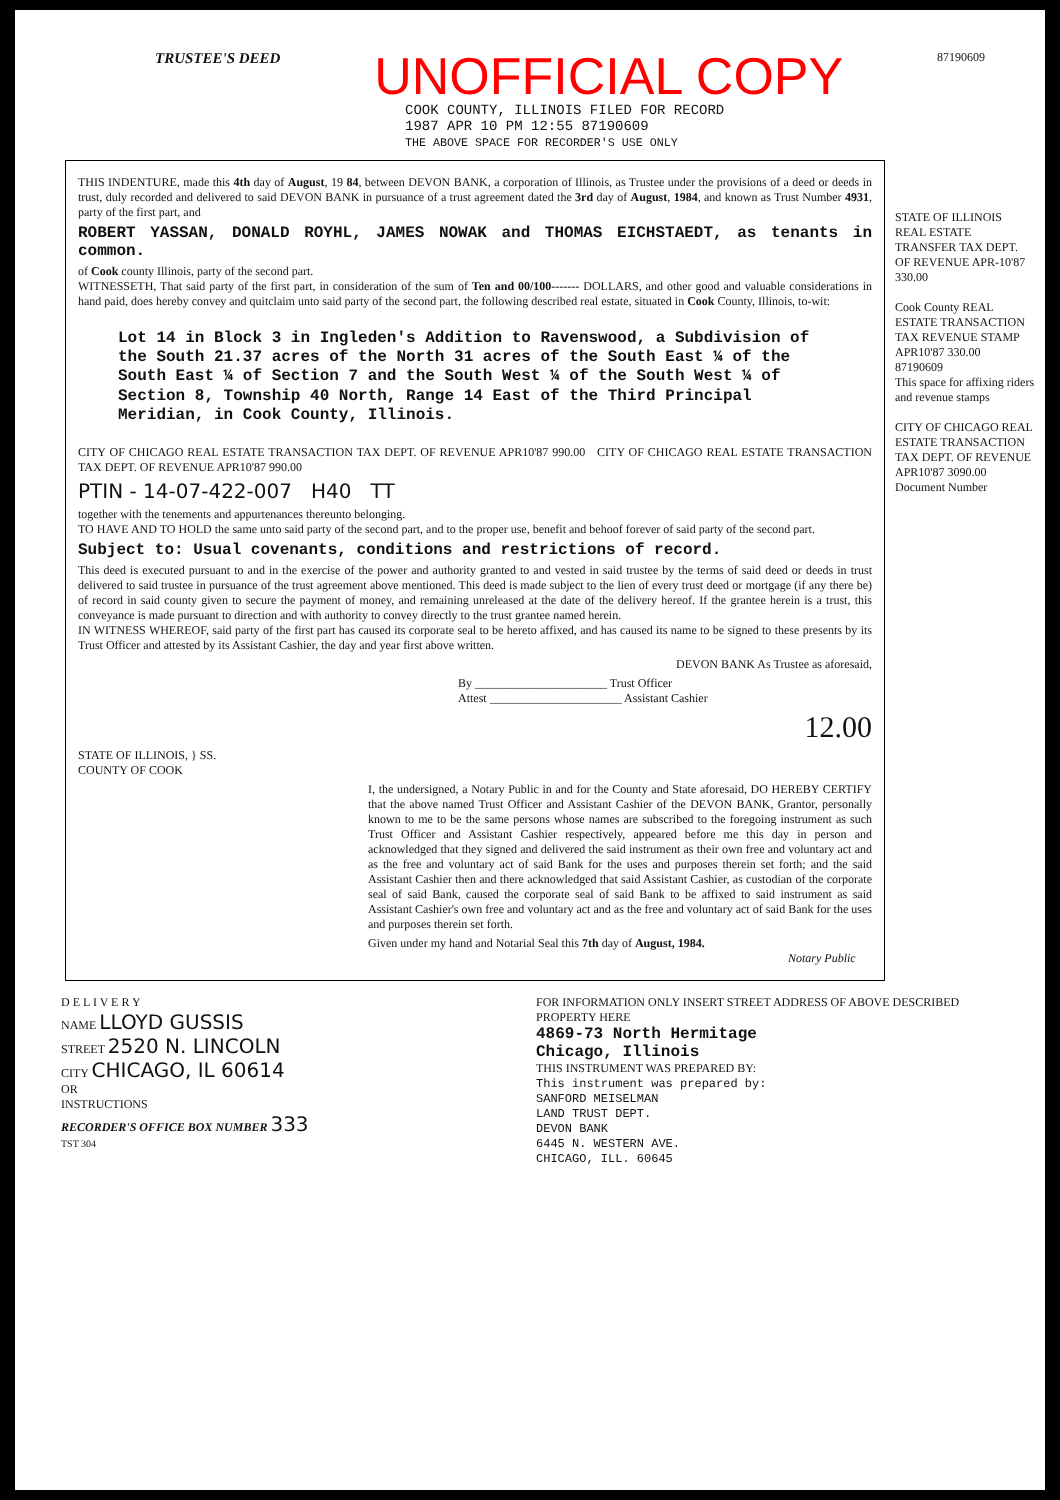TRUSTEE'S DEED UNOFFICIAL COPY 87190609
COOK COUNTY, ILLINOIS FILED FOR RECORD
1987 APR 10 PM 12:55 87190609
THE ABOVE SPACE FOR RECORDER'S USE ONLY
THIS INDENTURE, made this 4th day of August, 19 84, between DEVON BANK, a corporation of Illinois, as Trustee under the provisions of a deed or deeds in trust, duly recorded and delivered to said DEVON BANK in pursuance of a trust agreement dated the 3rd day of August, 1984, and known as Trust Number 4931, party of the first part, and
ROBERT YASSAN, DONALD ROYHL, JAMES NOWAK and THOMAS EICHSTAEDT, as tenants in common.
of Cook county Illinois, party of the second part.
WITNESSETH, That said party of the first part, in consideration of the sum of Ten and 00/100------- DOLLARS, and other good and valuable considerations in hand paid, does hereby convey and quitclaim unto said party of the second part, the following described real estate, situated in Cook County, Illinois, to-wit:
Lot 14 in Block 3 in Ingleden's Addition to Ravenswood, a Subdivision of the South 21.37 acres of the North 31 acres of the South East ¼ of the South East ¼ of Section 7 and the South West ¼ of the South West ¼ of Section 8, Township 40 North, Range 14 East of the Third Principal Meridian, in Cook County, Illinois.
CITY OF CHICAGO REAL ESTATE TRANSACTION TAX DEPT. OF REVENUE APR10'87 990.00 CITY OF CHICAGO REAL ESTATE TRANSACTION TAX DEPT. OF REVENUE APR10'87 990.00
PTIN - 14-07-422-007 H40 TT
together with the tenements and appurtenances thereunto belonging.
TO HAVE AND TO HOLD the same unto said party of the second part, and to the proper use, benefit and behoof forever of said party of the second part.
Subject to: Usual covenants, conditions and restrictions of record.
This deed is executed pursuant to and in the exercise of the power and authority granted to and vested in said trustee by the terms of said deed or deeds in trust delivered to said trustee in pursuance of the trust agreement above mentioned. This deed is made subject to the lien of every trust deed or mortgage (if any there be) of record in said county given to secure the payment of money, and remaining unreleased at the date of the delivery hereof. If the grantee herein is a trust, this conveyance is made pursuant to direction and with authority to convey directly to the trust grantee named herein.
IN WITNESS WHEREOF, said party of the first part has caused its corporate seal to be hereto affixed, and has caused its name to be signed to these presents by its Trust Officer and attested by its Assistant Cashier, the day and year first above written.
DEVON BANK As Trustee as aforesaid,
By ______________________ Trust Officer
Attest ______________________ Assistant Cashier
12.00
STATE OF ILLINOIS, } SS.
COUNTY OF COOK
I, the undersigned, a Notary Public in and for the County and State aforesaid, DO HEREBY CERTIFY that the above named Trust Officer and Assistant Cashier of the DEVON BANK, Grantor, personally known to me to be the same persons whose names are subscribed to the foregoing instrument as such Trust Officer and Assistant Cashier respectively, appeared before me this day in person and acknowledged that they signed and delivered the said instrument as their own free and voluntary act and as the free and voluntary act of said Bank for the uses and purposes therein set forth; and the said Assistant Cashier then and there acknowledged that said Assistant Cashier, as custodian of the corporate seal of said Bank, caused the corporate seal of said Bank to be affixed to said instrument as said Assistant Cashier's own free and voluntary act and as the free and voluntary act of said Bank for the uses and purposes therein set forth.
Given under my hand and Notarial Seal this 7th day of August, 1984.
Notary Public
STATE OF ILLINOIS REAL ESTATE TRANSFER TAX DEPT. OF REVENUE APR-10'87 330.00
Cook County REAL ESTATE TRANSACTION TAX REVENUE STAMP APR10'87 330.00
87190609
This space for affixing riders and revenue stamps
CITY OF CHICAGO REAL ESTATE TRANSACTION TAX DEPT. OF REVENUE APR10'87 3090.00
Document Number
D E L I V E R Y
NAME LLOYD GUSSIS
STREET 2520 N. LINCOLN
CITY CHICAGO, IL 60614
OR
INSTRUCTIONS
RECORDER'S OFFICE BOX NUMBER 333
TST 304
FOR INFORMATION ONLY INSERT STREET ADDRESS OF ABOVE DESCRIBED PROPERTY HERE
4869-73 North Hermitage
Chicago, Illinois
THIS INSTRUMENT WAS PREPARED BY:
This instrument was prepared by:
SANFORD MEISELMAN
LAND TRUST DEPT.
DEVON BANK
6445 N. WESTERN AVE.
CHICAGO, ILL. 60645